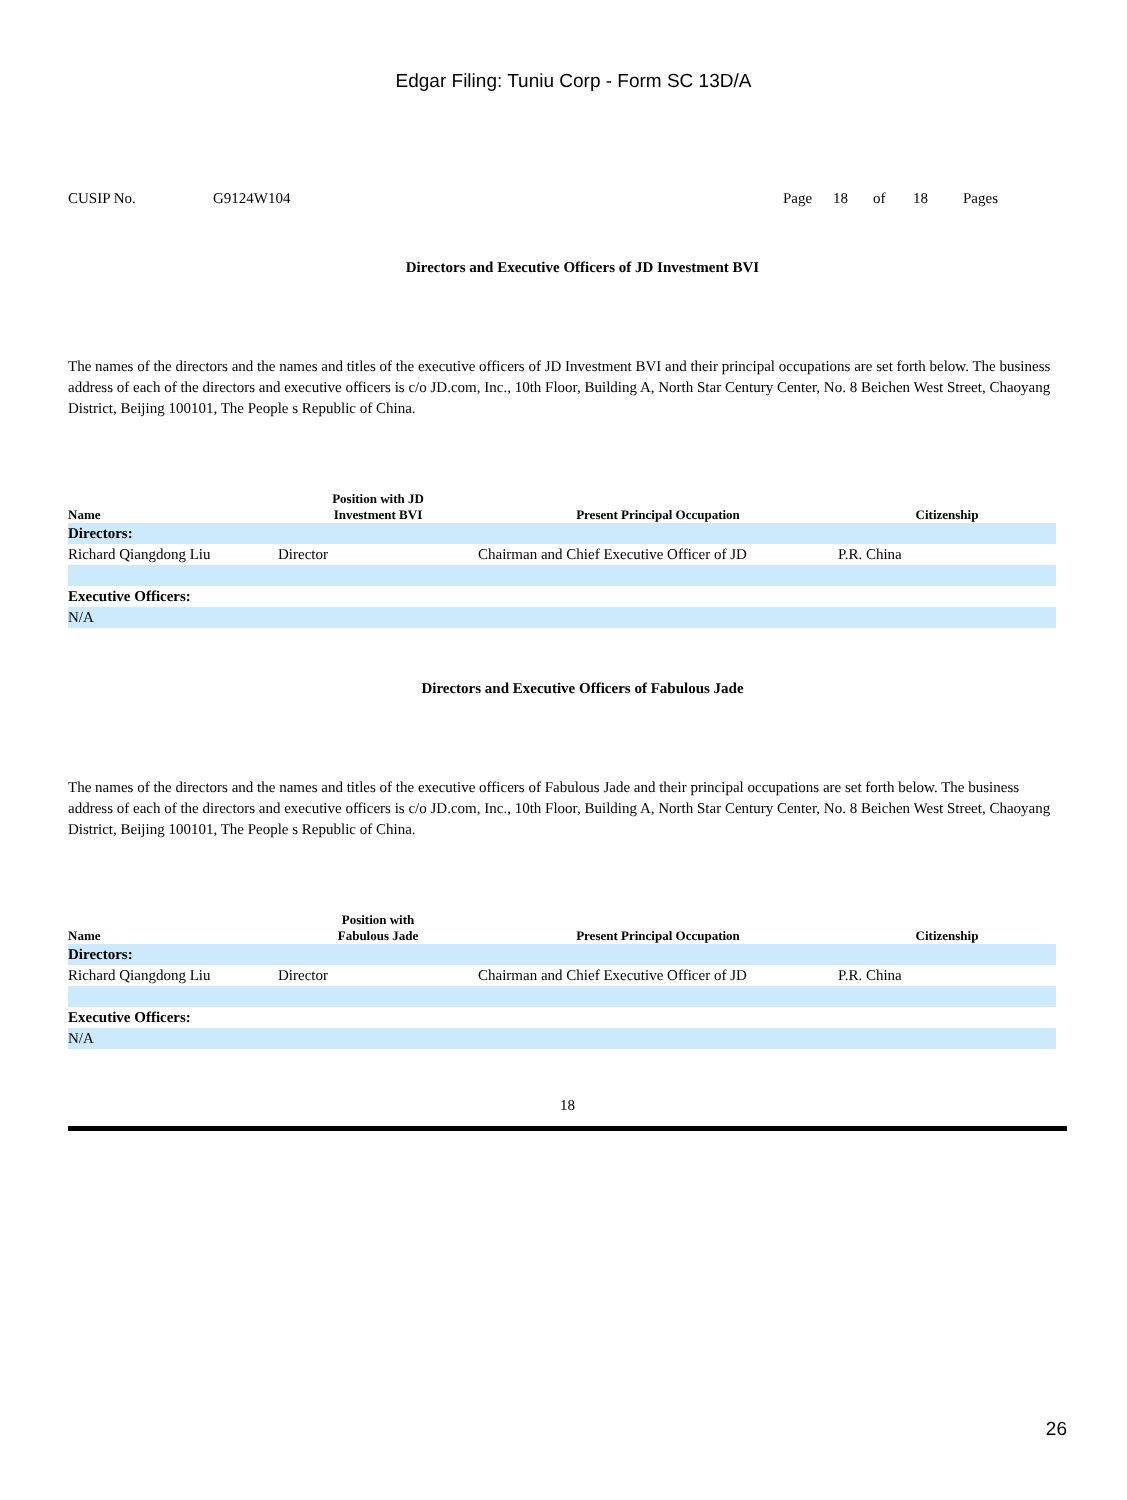Edgar Filing: Tuniu Corp - Form SC 13D/A
CUSIP No. G9124W104 Page 18 of 18 Pages
Directors and Executive Officers of JD Investment BVI
The names of the directors and the names and titles of the executive officers of JD Investment BVI and their principal occupations are set forth below. The business address of each of the directors and executive officers is c/o JD.com, Inc., 10th Floor, Building A, North Star Century Center, No. 8 Beichen West Street, Chaoyang District, Beijing 100101, The People s Republic of China.
| Name | Position with JD Investment BVI | Present Principal Occupation | Citizenship |
| --- | --- | --- | --- |
| Directors: | | | |
| Richard Qiangdong Liu | Director | Chairman and Chief Executive Officer of JD | P.R. China |
| Executive Officers: | | | |
| N/A | | | |
Directors and Executive Officers of Fabulous Jade
The names of the directors and the names and titles of the executive officers of Fabulous Jade and their principal occupations are set forth below. The business address of each of the directors and executive officers is c/o JD.com, Inc., 10th Floor, Building A, North Star Century Center, No. 8 Beichen West Street, Chaoyang District, Beijing 100101, The People s Republic of China.
| Name | Position with Fabulous Jade | Present Principal Occupation | Citizenship |
| --- | --- | --- | --- |
| Directors: | | | |
| Richard Qiangdong Liu | Director | Chairman and Chief Executive Officer of JD | P.R. China |
| Executive Officers: | | | |
| N/A | | | |
18
26